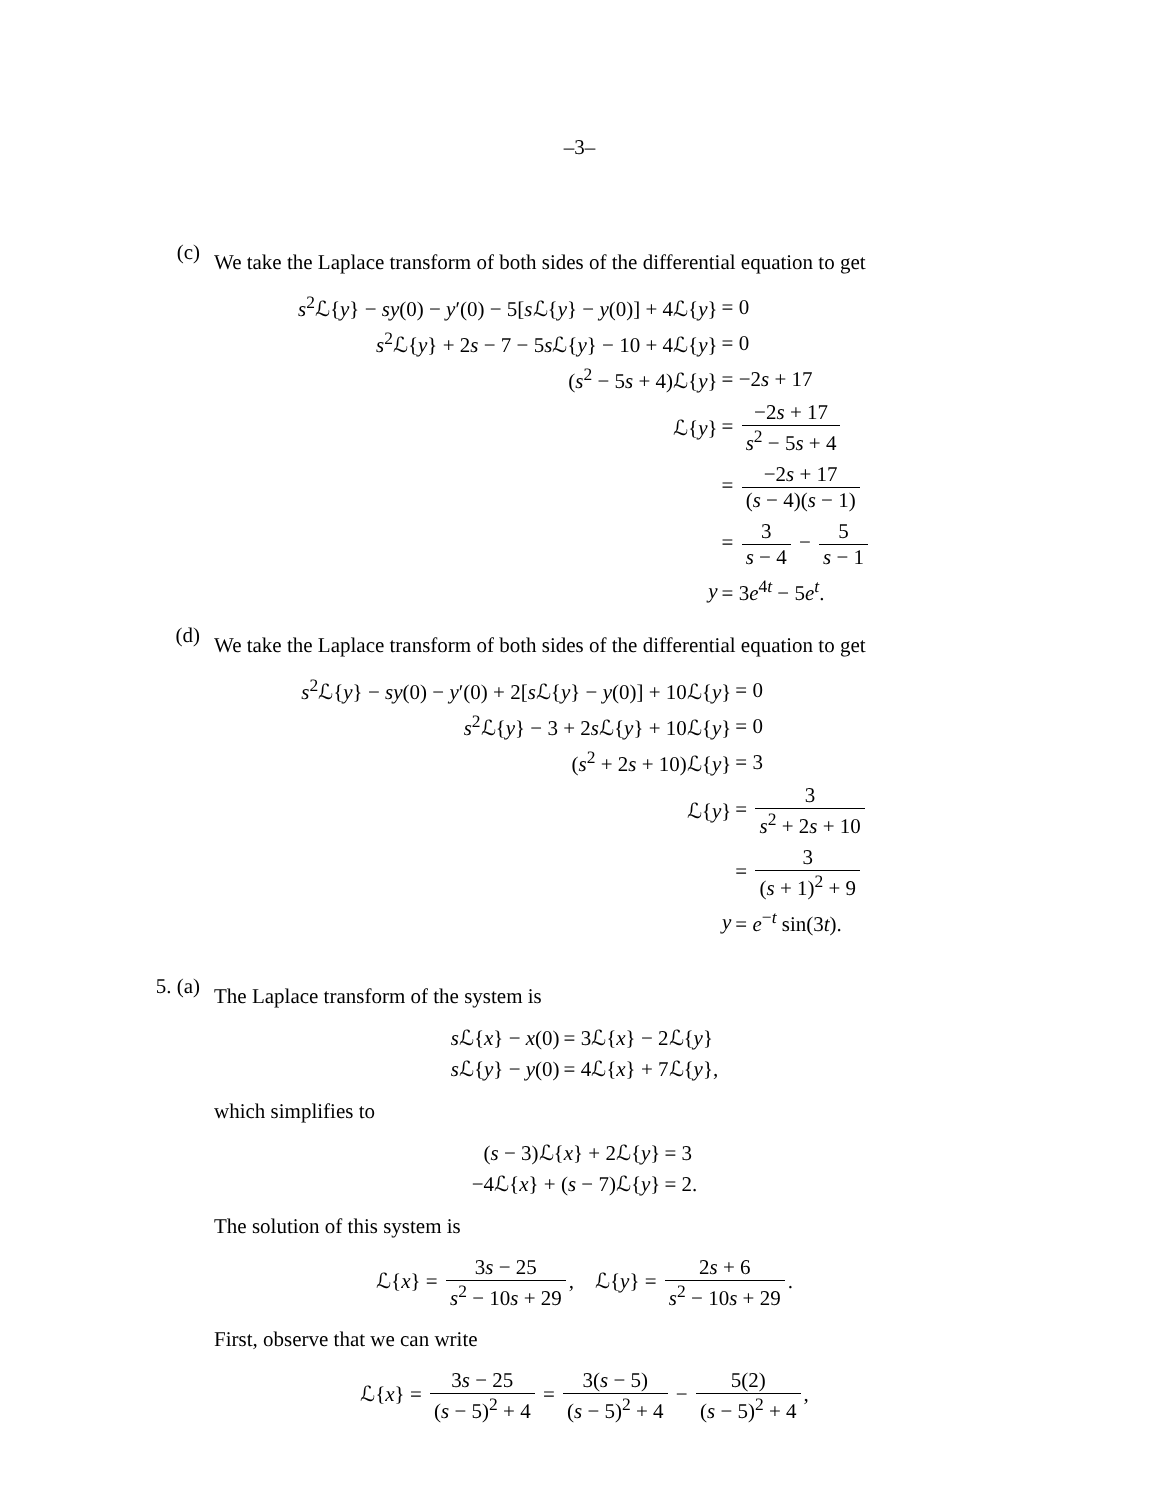–3–
(c)
We take the Laplace transform of both sides of the differential equation to get
| s<sup>2</sup>ℒ{ y } − sy (0) − y ′(0) − 5[ s ℒ{ y } − y (0)] + 4ℒ{ y } | = 0 |
| s<sup>2</sup>ℒ{ y } + 2 s − 7 − 5 s ℒ{ y } − 10 + 4ℒ{ y } | = 0 |
| ( s<sup>2</sup> − 5 s + 4)ℒ{ y } | = −2 s + 17 |
| ℒ{ y } | = −2 s + 17 s<sup>2</sup> − 5 s + 4 |
| | = −2 s + 17 ( s − 4)( s − 1) |
| | = 3 s − 4 − 5 s − 1 |
| y | = 3 e<sup>4t</sup> − 5 e<sup>t</sup>. |
(d)
We take the Laplace transform of both sides of the differential equation to get
| s<sup>2</sup>ℒ{ y } − sy (0) − y ′(0) + 2[ s ℒ{ y } − y (0)] + 10ℒ{ y } | = 0 |
| s<sup>2</sup>ℒ{ y } − 3 + 2 s ℒ{ y } + 10ℒ{ y } | = 0 |
| ( s<sup>2</sup> + 2 s + 10)ℒ{ y } | = 3 |
| ℒ{ y } | = 3 s<sup>2</sup> + 2 s + 10 |
| | = 3 ( s + 1)<sup>2</sup> + 9 |
| y | = e<sup>−t</sup> sin(3 t ). |
5. (a)
The Laplace transform of the system is
| s ℒ{ x } − x (0) | = 3ℒ{ x } − 2ℒ{ y } |
| s ℒ{ y } − y (0) | = 4ℒ{ x } + 7ℒ{ y }, |
which simplifies to
| ( s − 3)ℒ{ x } + 2ℒ{ y } | = 3 |
| −4ℒ{ x } + ( s − 7)ℒ{ y } | = 2. |
The solution of this system is
ℒ{x} = 3s − 25 s<sup>2</sup> − 10s + 29, ℒ{y} = 2s + 6 s<sup>2</sup> − 10s + 29.
First, observe that we can write
ℒ{x} = 3s − 25 (s − 5)<sup>2</sup> + 4 = 3(s − 5) (s − 5)<sup>2</sup> + 4 − 5(2) (s − 5)<sup>2</sup> + 4,